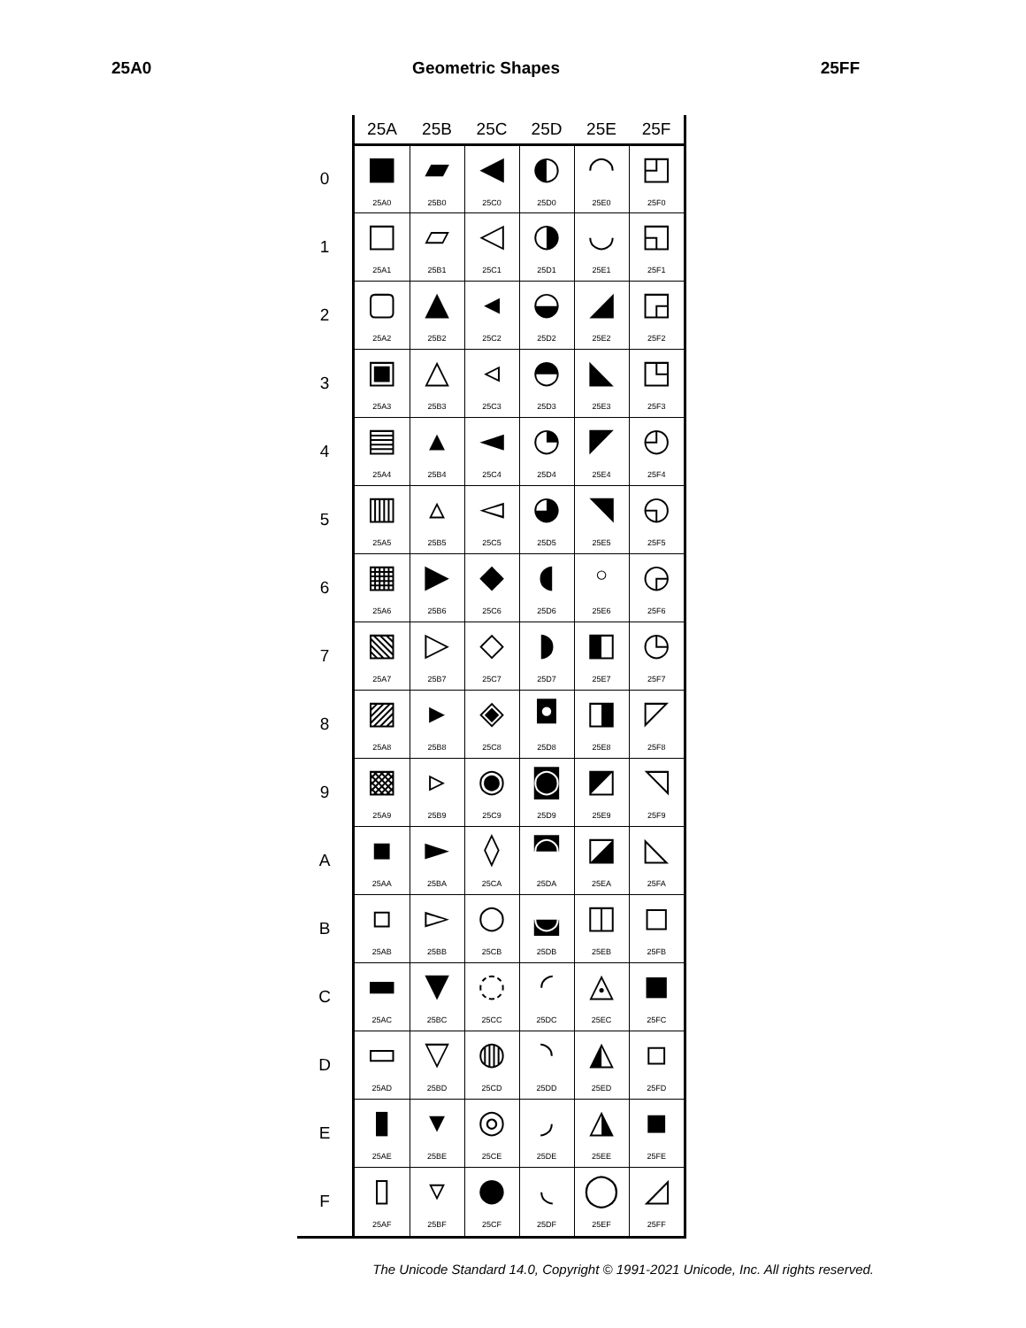25A0 Geometric Shapes 25FF
| | 25A | 25B | 25C | 25D | 25E | 25F |
| --- | --- | --- | --- | --- | --- | --- |
| 0 | ■ 25A0 | ▰ 25B0 | ◀ 25C0 | ◐ 25D0 | ◠ 25E0 | ◰ 25F0 |
| 1 | □ 25A1 | ▱ 25B1 | ◁ 25C1 | ◑ 25D1 | ◡ 25E1 | ◱ 25F1 |
| 2 | ▢ 25A2 | ▲ 25B2 | ◂ 25C2 | ◒ 25D2 | ◢ 25E2 | ◲ 25F2 |
| 3 | ▣ 25A3 | △ 25B3 | ◃ 25C3 | ◓ 25D3 | ◣ 25E3 | ◳ 25F3 |
| 4 | ▤ 25A4 | ▴ 25B4 | ◄ 25C4 | ◔ 25D4 | ◤ 25E4 | ◴ 25F4 |
| 5 | ▥ 25A5 | ▵ 25B5 | ◅ 25C5 | ◕ 25D5 | ◥ 25E5 | ◵ 25F5 |
| 6 | ▦ 25A6 | ▶ 25B6 | ◆ 25C6 | ◖ 25D6 | ◦ 25E6 | ◶ 25F6 |
| 7 | ▧ 25A7 | ▷ 25B7 | ◇ 25C7 | ◗ 25D7 | ◧ 25E7 | ◷ 25F7 |
| 8 | ▨ 25A8 | ▸ 25B8 | ◈ 25C8 | ◘ 25D8 | ◨ 25E8 | ◸ 25F8 |
| 9 | ▩ 25A9 | ▹ 25B9 | ◉ 25C9 | ◙ 25D9 | ◩ 25E9 | ◹ 25F9 |
| A | ▪ 25AA | ► 25BA | ◊ 25CA | ◚ 25DA | ◪ 25EA | ◺ 25FA |
| B | ▫ 25AB | ▻ 25BB | ○ 25CB | ◛ 25DB | ◫ 25EB | ◻ 25FB |
| C | ▬ 25AC | ▼ 25BC | ◌ 25CC | ◜ 25DC | ◬ 25EC | ◼ 25FC |
| D | ▭ 25AD | ▽ 25BD | ◍ 25CD | ◝ 25DD | ◭ 25ED | ◽ 25FD |
| E | ▮ 25AE | ▾ 25BE | ◎ 25CE | ◞ 25DE | ◮ 25EE | ◾ 25FE |
| F | ▯ 25AF | ▿ 25BF | ● 25CF | ◟ 25DF | ◯ 25EF | ◿ 25FF |
The Unicode Standard 14.0, Copyright © 1991-2021 Unicode, Inc. All rights reserved.